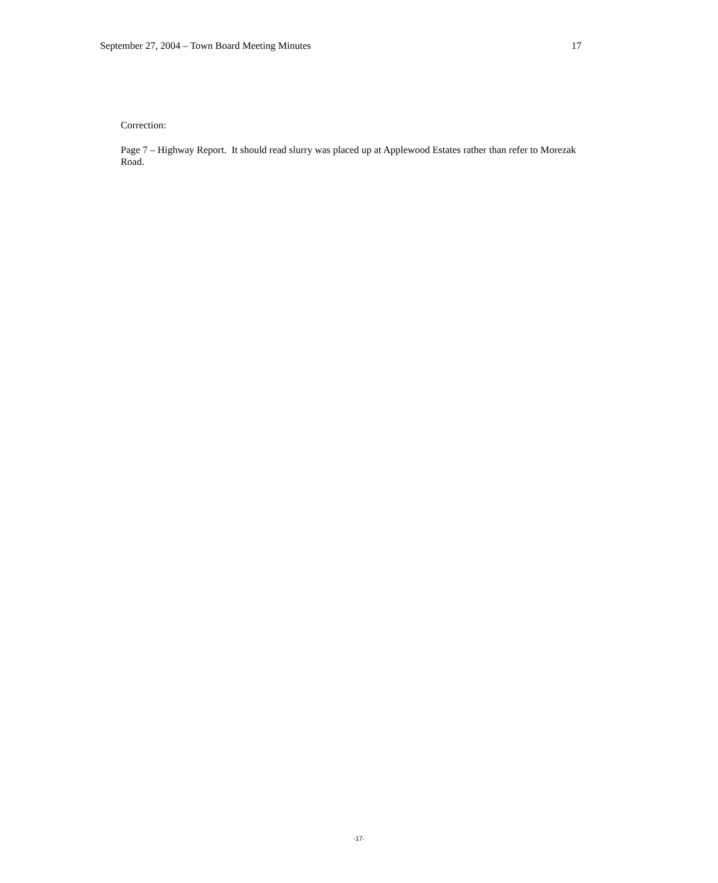September 27, 2004 – Town Board Meeting Minutes 17
Correction:
Page 7 – Highway Report. It should read slurry was placed up at Applewood Estates rather than refer to Morezak Road.
-17-